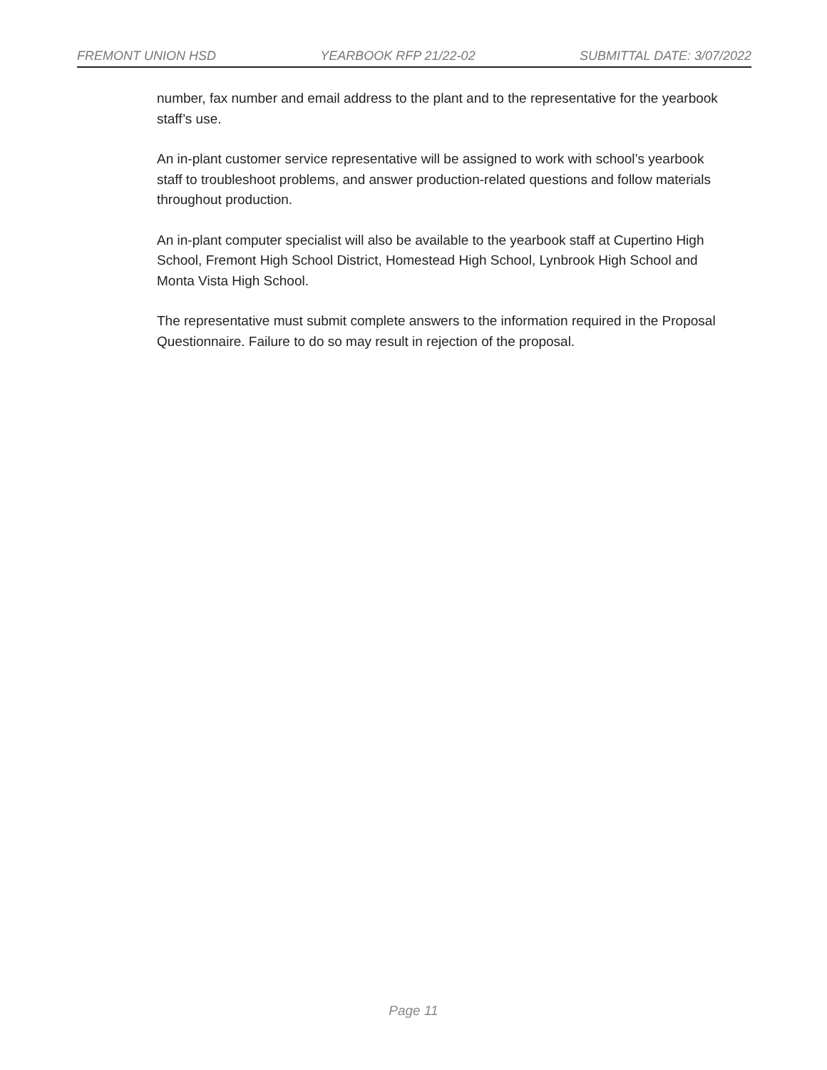FREMONT UNION HSD YEARBOOK RFP 21/22-02 SUBMITTAL DATE: 3/07/2022
number, fax number and email address to the plant and to the representative for the yearbook staff’s use.
An in-plant customer service representative will be assigned to work with school’s yearbook staff to troubleshoot problems, and answer production-related questions and follow materials throughout production.
An in-plant computer specialist will also be available to the yearbook staff at Cupertino High School, Fremont High School District, Homestead High School, Lynbrook High School and Monta Vista High School.
The representative must submit complete answers to the information required in the Proposal Questionnaire. Failure to do so may result in rejection of the proposal.
Page 11